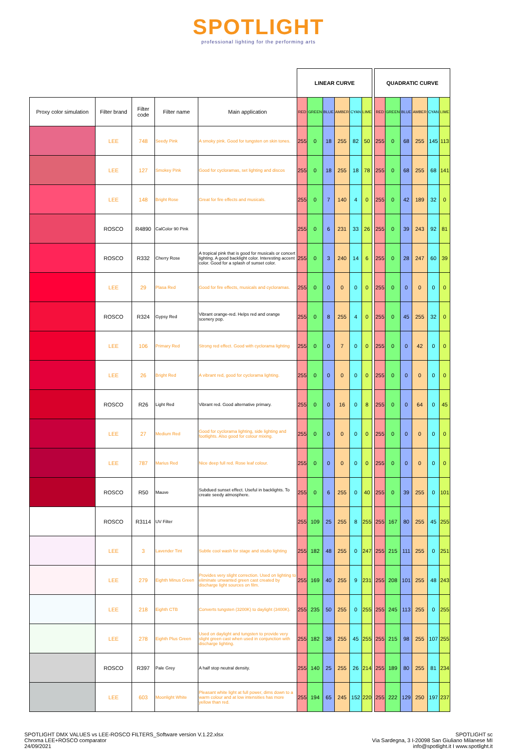SPOTLIGHT
professional lighting for the performing arts
| | | | | | LINEAR CURVE | | | | | | | QUADRATIC CURVE | | | | | |
| Proxy color simulation | Filter brand | Filter code | Filter name | Main application | RED | GREEN | BLUE | AMBER | CYAN | LIME | | RED | GREEN | BLUE | AMBER | CYAN | LIME |
| | LEE | 748 | Seedy Pink | A smoky pink. Good for tungsten on skin tones. | 255 | 0 | 18 | 255 | 82 | 50 | | 255 | 0 | 68 | 255 | 145 | 113 |
| | LEE | 127 | Smokey Pink | Good for cycloramas, set lighting and discos | 255 | 0 | 18 | 255 | 18 | 78 | | 255 | 0 | 68 | 255 | 68 | 141 |
| | LEE | 148 | Bright Rose | Great for fire effects and musicals. | 255 | 0 | 7 | 140 | 4 | 0 | | 255 | 0 | 42 | 189 | 32 | 0 |
| | ROSCO | R4890 | CalColor 90 Pink | | 255 | 0 | 6 | 231 | 33 | 26 | | 255 | 0 | 39 | 243 | 92 | 81 |
| | ROSCO | R332 | Cherry Rose | A tropical pink that is good for musicals or concert lighting. A good backlight color. Interesting accent color. Good for a splash of sunset color. | 255 | 0 | 3 | 240 | 14 | 6 | | 255 | 0 | 28 | 247 | 60 | 39 |
| | LEE | 29 | Plasa Red | Good for fire effects, musicals and cycloramas. | 255 | 0 | 0 | 0 | 0 | 0 | | 255 | 0 | 0 | 0 | 0 | 0 |
| | ROSCO | R324 | Gypsy Red | Vibrant orange-red. Helps red and orange scenery pop. | 255 | 0 | 8 | 255 | 4 | 0 | | 255 | 0 | 45 | 255 | 32 | 0 |
| | LEE | 106 | Primary Red | Strong red effect. Good with cyclorama lighting | 255 | 0 | 0 | 7 | 0 | 0 | | 255 | 0 | 0 | 42 | 0 | 0 |
| | LEE | 26 | Bright Red | A vibrant red, good for cyclorama lighting. | 255 | 0 | 0 | 0 | 0 | 0 | | 255 | 0 | 0 | 0 | 0 | 0 |
| | ROSCO | R26 | Light Red | Vibrant red. Good alternative primary. | 255 | 0 | 0 | 16 | 0 | 8 | | 255 | 0 | 0 | 64 | 0 | 45 |
| | LEE | 27 | Medium Red | Good for cyclorama lighting, side lighting and footlights. Also good for colour mixing. | 255 | 0 | 0 | 0 | 0 | 0 | | 255 | 0 | 0 | 0 | 0 | 0 |
| | LEE | 787 | Marius Red | Nice deep full red. Rose leaf colour. | 255 | 0 | 0 | 0 | 0 | 0 | | 255 | 0 | 0 | 0 | 0 | 0 |
| | ROSCO | R50 | Mauve | Subdued sunset effect. Useful in backlights. To create seedy atmosphere. | 255 | 0 | 6 | 255 | 0 | 40 | | 255 | 0 | 39 | 255 | 0 | 101 |
| | ROSCO | R3114 | UV Filter | | 255 | 109 | 25 | 255 | 8 | 255 | | 255 | 167 | 80 | 255 | 45 | 255 |
| | LEE | 3 | Lavender Tint | Subtle cool wash for stage and studio lighting | 255 | 182 | 48 | 255 | 0 | 247 | | 255 | 215 | 111 | 255 | 0 | 251 |
| | LEE | 279 | Eighth Minus Green | Provides very slight correction. Used on lighting to eliminate unwanted green cast created by discharge light sources on film. | 255 | 169 | 40 | 255 | 9 | 231 | | 255 | 208 | 101 | 255 | 48 | 243 |
| | LEE | 218 | Eighth CTB | Converts tungsten (3200K) to daylight (3400K). | 255 | 235 | 50 | 255 | 0 | 255 | | 255 | 245 | 113 | 255 | 0 | 255 |
| | LEE | 278 | Eighth Plus Green | Used on daylight and tungsten to provide very slight green cast when used in conjunction with discharge lighting. | 255 | 182 | 38 | 255 | 45 | 255 | | 255 | 215 | 98 | 255 | 107 | 255 |
| | ROSCO | R397 | Pale Grey | A half stop neutral density. | 255 | 140 | 25 | 255 | 26 | 214 | | 255 | 189 | 80 | 255 | 81 | 234 |
| | LEE | 603 | Moonlight White | Pleasant white light at full power, dims down to a warm colour and at low intensities has more yellow than red. | 255 | 194 | 65 | 245 | 152 | 220 | | 255 | 222 | 129 | 250 | 197 | 237 |
SPOTLIGHT DMX VALUES vs LEE-ROSCO FILTERS_Software version V.1.22.xlsx
Chroma LEE+ROSCO comparator
24/09/2021
SPOTLIGHT sc
Via Sardegna, 3 I-20098 San Giuliano Milanese MI
info@spotlight.it I www.spotlight.it